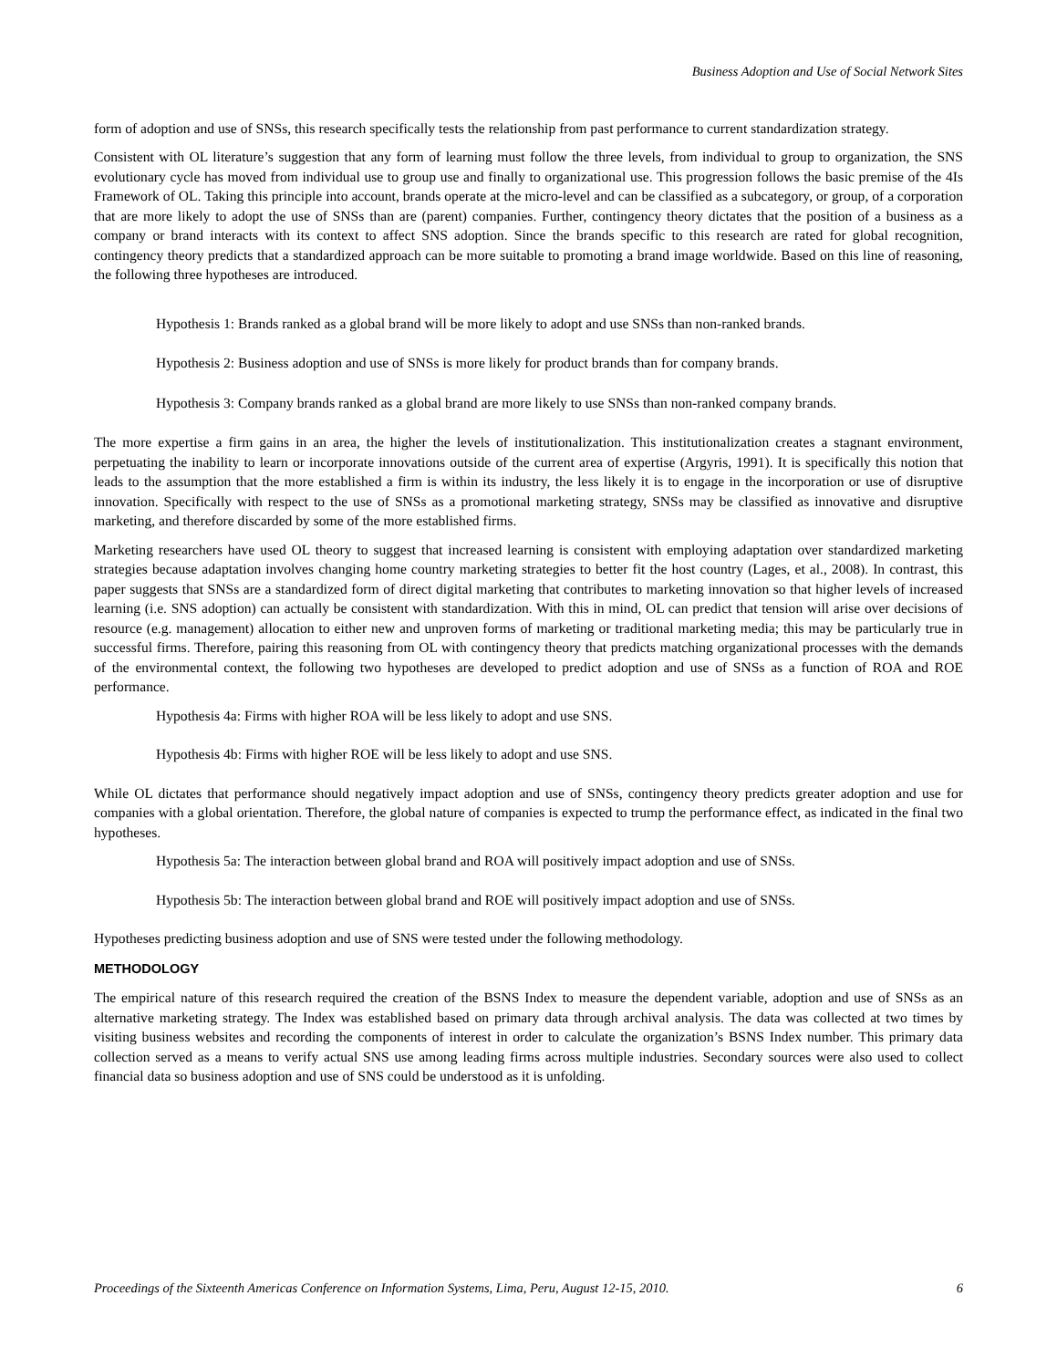Business Adoption and Use of Social Network Sites
form of adoption and use of SNSs, this research specifically tests the relationship from past performance to current standardization strategy.
Consistent with OL literature’s suggestion that any form of learning must follow the three levels, from individual to group to organization, the SNS evolutionary cycle has moved from individual use to group use and finally to organizational use. This progression follows the basic premise of the 4Is Framework of OL. Taking this principle into account, brands operate at the micro-level and can be classified as a subcategory, or group, of a corporation that are more likely to adopt the use of SNSs than are (parent) companies. Further, contingency theory dictates that the position of a business as a company or brand interacts with its context to affect SNS adoption. Since the brands specific to this research are rated for global recognition, contingency theory predicts that a standardized approach can be more suitable to promoting a brand image worldwide. Based on this line of reasoning, the following three hypotheses are introduced.
Hypothesis 1: Brands ranked as a global brand will be more likely to adopt and use SNSs than non-ranked brands.
Hypothesis 2: Business adoption and use of SNSs is more likely for product brands than for company brands.
Hypothesis 3: Company brands ranked as a global brand are more likely to use SNSs than non-ranked company brands.
The more expertise a firm gains in an area, the higher the levels of institutionalization. This institutionalization creates a stagnant environment, perpetuating the inability to learn or incorporate innovations outside of the current area of expertise (Argyris, 1991). It is specifically this notion that leads to the assumption that the more established a firm is within its industry, the less likely it is to engage in the incorporation or use of disruptive innovation. Specifically with respect to the use of SNSs as a promotional marketing strategy, SNSs may be classified as innovative and disruptive marketing, and therefore discarded by some of the more established firms.
Marketing researchers have used OL theory to suggest that increased learning is consistent with employing adaptation over standardized marketing strategies because adaptation involves changing home country marketing strategies to better fit the host country (Lages, et al., 2008). In contrast, this paper suggests that SNSs are a standardized form of direct digital marketing that contributes to marketing innovation so that higher levels of increased learning (i.e. SNS adoption) can actually be consistent with standardization. With this in mind, OL can predict that tension will arise over decisions of resource (e.g. management) allocation to either new and unproven forms of marketing or traditional marketing media; this may be particularly true in successful firms. Therefore, pairing this reasoning from OL with contingency theory that predicts matching organizational processes with the demands of the environmental context, the following two hypotheses are developed to predict adoption and use of SNSs as a function of ROA and ROE performance.
Hypothesis 4a: Firms with higher ROA will be less likely to adopt and use SNS.
Hypothesis 4b: Firms with higher ROE will be less likely to adopt and use SNS.
While OL dictates that performance should negatively impact adoption and use of SNSs, contingency theory predicts greater adoption and use for companies with a global orientation. Therefore, the global nature of companies is expected to trump the performance effect, as indicated in the final two hypotheses.
Hypothesis 5a: The interaction between global brand and ROA will positively impact adoption and use of SNSs.
Hypothesis 5b: The interaction between global brand and ROE will positively impact adoption and use of SNSs.
Hypotheses predicting business adoption and use of SNS were tested under the following methodology.
METHODOLOGY
The empirical nature of this research required the creation of the BSNS Index to measure the dependent variable, adoption and use of SNSs as an alternative marketing strategy. The Index was established based on primary data through archival analysis. The data was collected at two times by visiting business websites and recording the components of interest in order to calculate the organization’s BSNS Index number. This primary data collection served as a means to verify actual SNS use among leading firms across multiple industries. Secondary sources were also used to collect financial data so business adoption and use of SNS could be understood as it is unfolding.
Proceedings of the Sixteenth Americas Conference on Information Systems, Lima, Peru, August 12-15, 2010. 6